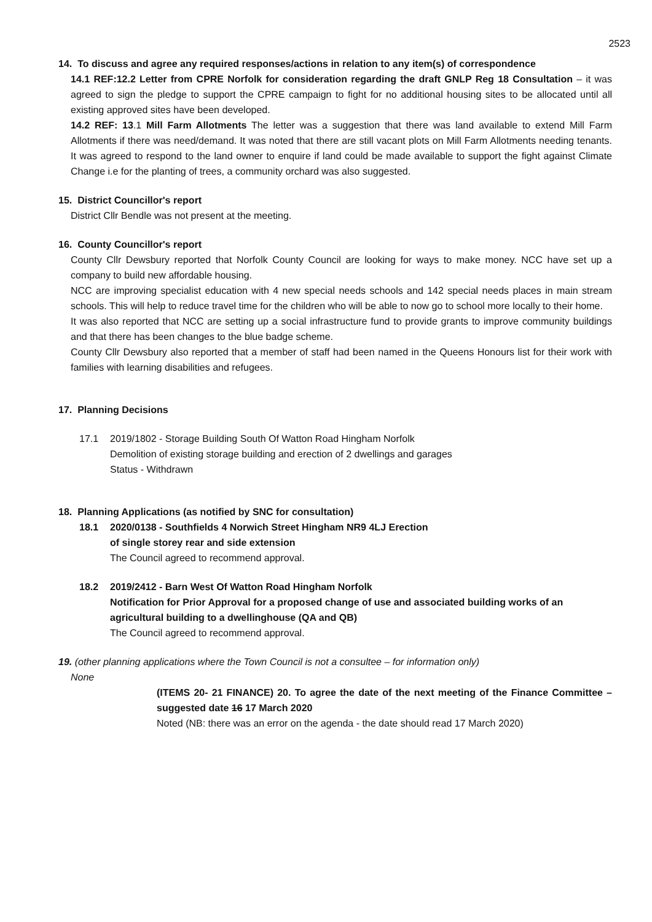2523
14. To discuss and agree any required responses/actions in relation to any item(s) of correspondence
14.1 REF:12.2 Letter from CPRE Norfolk for consideration regarding the draft GNLP Reg 18 Consultation – it was agreed to sign the pledge to support the CPRE campaign to fight for no additional housing sites to be allocated until all existing approved sites have been developed.
14.2 REF: 13.1 Mill Farm Allotments The letter was a suggestion that there was land available to extend Mill Farm Allotments if there was need/demand. It was noted that there are still vacant plots on Mill Farm Allotments needing tenants. It was agreed to respond to the land owner to enquire if land could be made available to support the fight against Climate Change i.e for the planting of trees, a community orchard was also suggested.
15. District Councillor's report
District Cllr Bendle was not present at the meeting.
16. County Councillor's report
County Cllr Dewsbury reported that Norfolk County Council are looking for ways to make money. NCC have set up a company to build new affordable housing.
NCC are improving specialist education with 4 new special needs schools and 142 special needs places in main stream schools. This will help to reduce travel time for the children who will be able to now go to school more locally to their home.
It was also reported that NCC are setting up a social infrastructure fund to provide grants to improve community buildings and that there has been changes to the blue badge scheme.
County Cllr Dewsbury also reported that a member of staff had been named in the Queens Honours list for their work with families with learning disabilities and refugees.
17. Planning Decisions
17.1 2019/1802 - Storage Building South Of Watton Road Hingham Norfolk
Demolition of existing storage building and erection of 2 dwellings and garages
Status - Withdrawn
18. Planning Applications (as notified by SNC for consultation)
18.1 2020/0138 - Southfields 4 Norwich Street Hingham NR9 4LJ Erection
of single storey rear and side extension
The Council agreed to recommend approval.
18.2 2019/2412 - Barn West Of Watton Road Hingham Norfolk
Notification for Prior Approval for a proposed change of use and associated building works of an agricultural building to a dwellinghouse (QA and QB)
The Council agreed to recommend approval.
19. (other planning applications where the Town Council is not a consultee – for information only)
None
(ITEMS 20- 21 FINANCE) 20. To agree the date of the next meeting of the Finance Committee – suggested date 16 17 March 2020
Noted (NB: there was an error on the agenda - the date should read 17 March 2020)